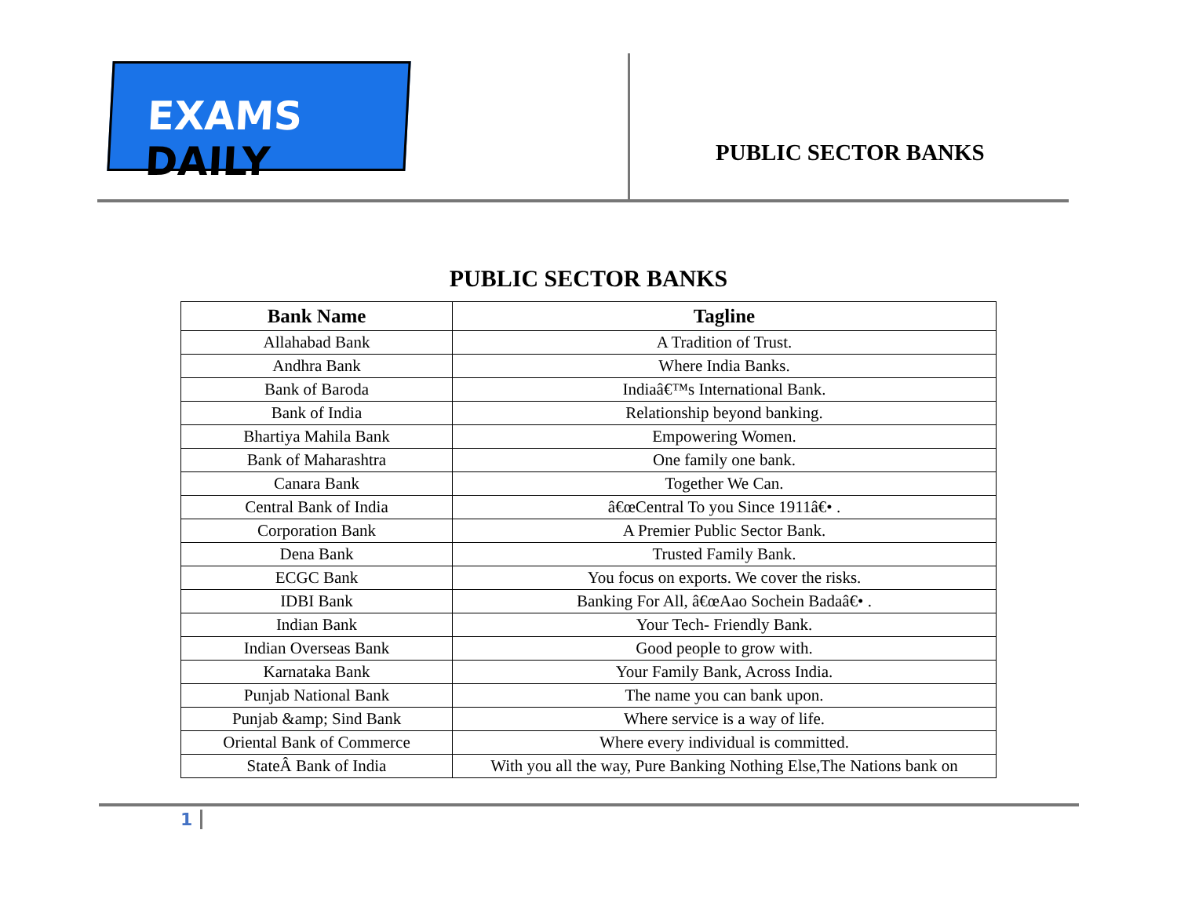EXAMS DAILY
PUBLIC SECTOR BANKS
PUBLIC SECTOR BANKS
| Bank Name | Tagline |
| --- | --- |
| Allahabad Bank | A Tradition of Trust. |
| Andhra Bank | Where India Banks. |
| Bank of Baroda | Indiaâ€™s International Bank. |
| Bank of India | Relationship beyond banking. |
| Bhartiya Mahila Bank | Empowering Women. |
| Bank of Maharashtra | One family one bank. |
| Canara Bank | Together We Can. |
| Central Bank of India | â€œCentral To you Since 1911â€• . |
| Corporation Bank | A Premier Public Sector Bank. |
| Dena Bank | Trusted Family Bank. |
| ECGC Bank | You focus on exports. We cover the risks. |
| IDBI Bank | Banking For All, â€œAao Sochein Badaâ€• . |
| Indian Bank | Your Tech- Friendly Bank. |
| Indian Overseas Bank | Good people to grow with. |
| Karnataka Bank | Your Family Bank, Across India. |
| Punjab National Bank | The name you can bank upon. |
| Punjab &amp; Sind Bank | Where service is a way of life. |
| Oriental Bank of Commerce | Where every individual is committed. |
| StateÂ Bank of India | With you all the way, Pure Banking Nothing Else,The Nations bank on |
1